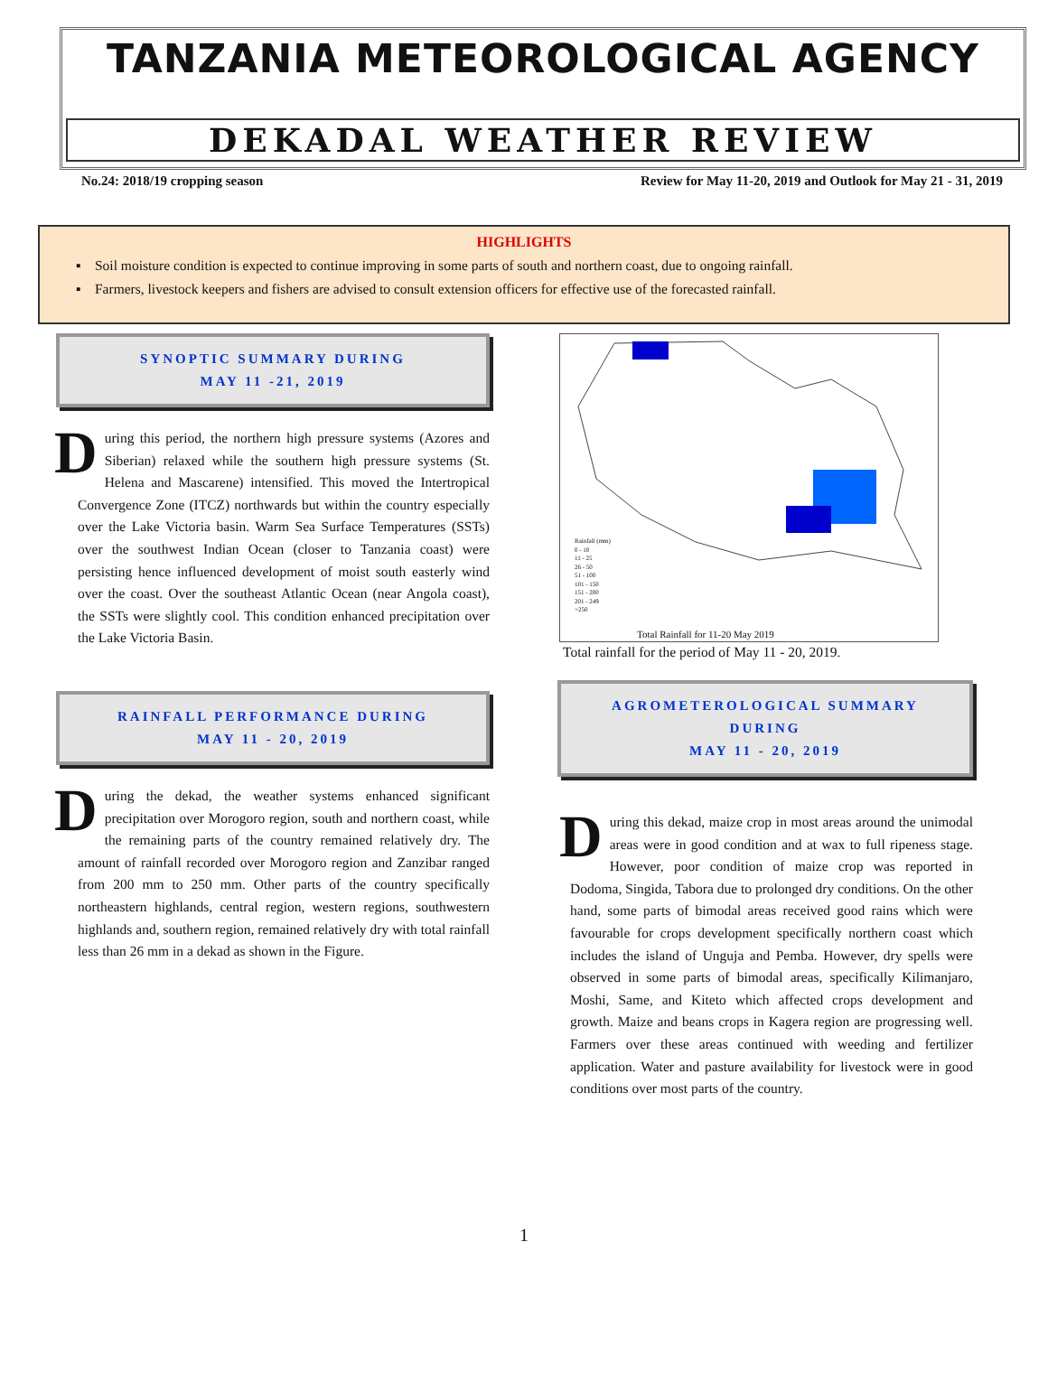TANZANIA METEOROLOGICAL AGENCY
DEKADAL WEATHER REVIEW
No.24: 2018/19 cropping season Review for May 11-20, 2019 and Outlook for May 21 - 31, 2019
HIGHLIGHTS
▪ Soil moisture condition is expected to continue improving in some parts of south and northern coast, due to ongoing rainfall.
▪ Farmers, livestock keepers and fishers are advised to consult extension officers for effective use of the forecasted rainfall.
SYNOPTIC SUMMARY DURING
MAY 11 -21, 2019
During this period, the northern high pressure systems (Azores and Siberian) relaxed while the southern high pressure systems (St. Helena and Mascarene) intensified. This moved the Intertropical Convergence Zone (ITCZ) northwards but within the country especially over the Lake Victoria basin. Warm Sea Surface Temperatures (SSTs) over the southwest Indian Ocean (closer to Tanzania coast) were persisting hence influenced development of moist south easterly wind over the coast. Over the southeast Atlantic Ocean (near Angola coast), the SSTs were slightly cool. This condition enhanced precipitation over the Lake Victoria Basin.
RAINFALL PERFORMANCE DURING
MAY 11 - 20, 2019
During the dekad, the weather systems enhanced significant precipitation over Morogoro region, south and northern coast, while the remaining parts of the country remained relatively dry. The amount of rainfall recorded over Morogoro region and Zanzibar ranged from 200 mm to 250 mm. Other parts of the country specifically northeastern highlands, central region, western regions, southwestern highlands and, southern region, remained relatively dry with total rainfall less than 26 mm in a dekad as shown in the Figure.
Rainfall (mm)
0 - 10
11 - 25
26 - 50
51 - 100
101 - 150
151 - 200
201 - 249
>250
Total Rainfall for 11-20 May 2019
Total rainfall for the period of May 11 - 20, 2019.
AGROMETEROLOGICAL SUMMARY
DURING
MAY 11 - 20, 2019
During this dekad, maize crop in most areas around the unimodal areas were in good condition and at wax to full ripeness stage. However, poor condition of maize crop was reported in Dodoma, Singida, Tabora due to prolonged dry conditions. On the other hand, some parts of bimodal areas received good rains which were favourable for crops development specifically northern coast which includes the island of Unguja and Pemba. However, dry spells were observed in some parts of bimodal areas, specifically Kilimanjaro, Moshi, Same, and Kiteto which affected crops development and growth. Maize and beans crops in Kagera region are progressing well. Farmers over these areas continued with weeding and fertilizer application. Water and pasture availability for livestock were in good conditions over most parts of the country.
1